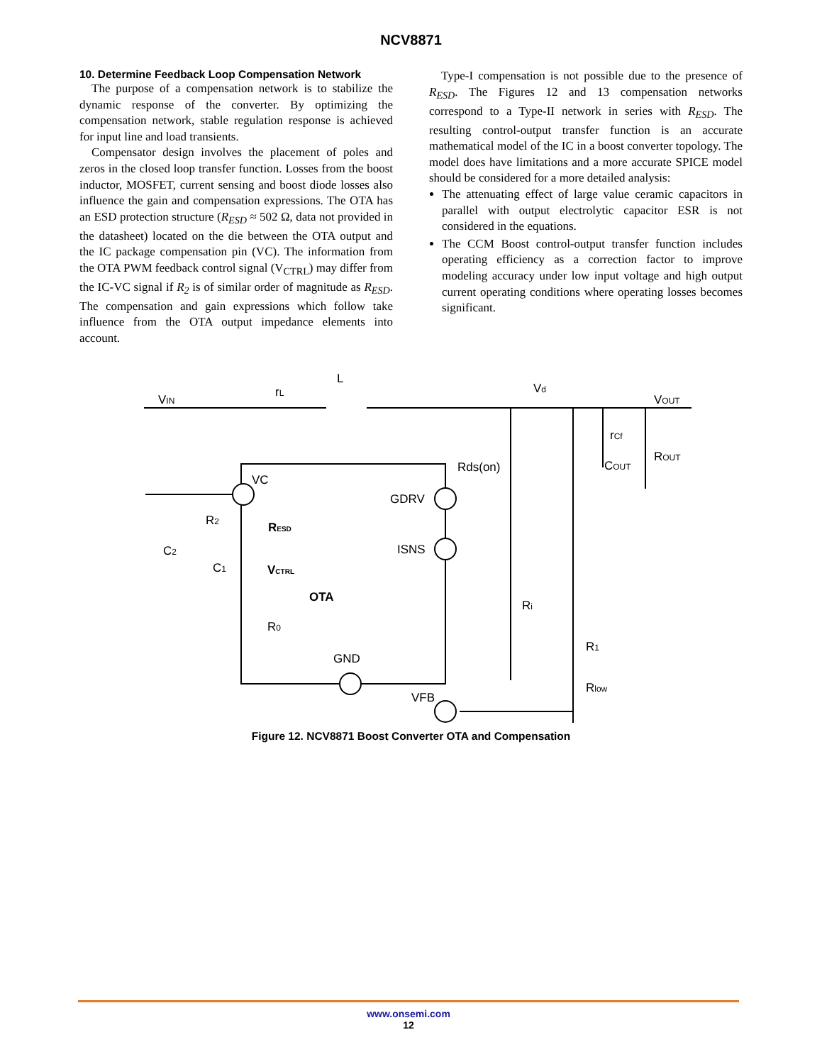NCV8871
10. Determine Feedback Loop Compensation Network
The purpose of a compensation network is to stabilize the dynamic response of the converter. By optimizing the compensation network, stable regulation response is achieved for input line and load transients.
Compensator design involves the placement of poles and zeros in the closed loop transfer function. Losses from the boost inductor, MOSFET, current sensing and boost diode losses also influence the gain and compensation expressions. The OTA has an ESD protection structure (R<sub>ESD</sub> ≈ 502 Ω, data not provided in the datasheet) located on the die between the OTA output and the IC package compensation pin (VC). The information from the OTA PWM feedback control signal (V<sub>CTRL</sub>) may differ from the IC-VC signal if R<sub>2</sub> is of similar order of magnitude as R<sub>ESD</sub>. The compensation and gain expressions which follow take influence from the OTA output impedance elements into account.
Type-I compensation is not possible due to the presence of R<sub>ESD</sub>. The Figures 12 and 13 compensation networks correspond to a Type-II network in series with R<sub>ESD</sub>. The resulting control-output transfer function is an accurate mathematical model of the IC in a boost converter topology. The model does have limitations and a more accurate SPICE model should be considered for a more detailed analysis:
The attenuating effect of large value ceramic capacitors in parallel with output electrolytic capacitor ESR is not considered in the equations.
The CCM Boost control-output transfer function includes operating efficiency as a correction factor to improve modeling accuracy under low input voltage and high output current operating conditions where operating losses becomes significant.
VIN
rL
L
Vd
VOUT
rCf
COUT
ROUT
Rds(on)
VC
GDRV
ISNS
VFB
GND
R2
C2
C1
RESD
VCTRL
OTA
R0
Ri
R1
Rlow
Figure 12. NCV8871 Boost Converter OTA and Compensation
www.onsemi.com
12